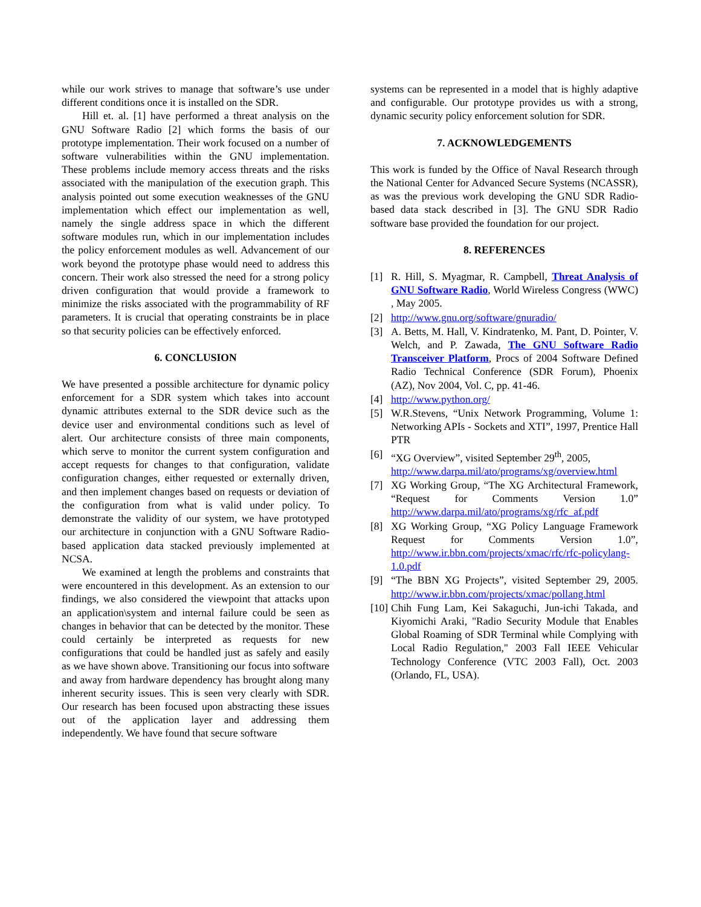while our work strives to manage that software’s use under different conditions once it is installed on the SDR.
Hill et. al. [1] have performed a threat analysis on the GNU Software Radio [2] which forms the basis of our prototype implementation. Their work focused on a number of software vulnerabilities within the GNU implementation. These problems include memory access threats and the risks associated with the manipulation of the execution graph. This analysis pointed out some execution weaknesses of the GNU implementation which effect our implementation as well, namely the single address space in which the different software modules run, which in our implementation includes the policy enforcement modules as well. Advancement of our work beyond the prototype phase would need to address this concern. Their work also stressed the need for a strong policy driven configuration that would provide a framework to minimize the risks associated with the programmability of RF parameters. It is crucial that operating constraints be in place so that security policies can be effectively enforced.
6. CONCLUSION
We have presented a possible architecture for dynamic policy enforcement for a SDR system which takes into account dynamic attributes external to the SDR device such as the device user and environmental conditions such as level of alert. Our architecture consists of three main components, which serve to monitor the current system configuration and accept requests for changes to that configuration, validate configuration changes, either requested or externally driven, and then implement changes based on requests or deviation of the configuration from what is valid under policy. To demonstrate the validity of our system, we have prototyped our architecture in conjunction with a GNU Software Radio-based application data stacked previously implemented at NCSA.
We examined at length the problems and constraints that were encountered in this development. As an extension to our findings, we also considered the viewpoint that attacks upon an application\system and internal failure could be seen as changes in behavior that can be detected by the monitor. These could certainly be interpreted as requests for new configurations that could be handled just as safely and easily as we have shown above. Transitioning our focus into software and away from hardware dependency has brought along many inherent security issues. This is seen very clearly with SDR. Our research has been focused upon abstracting these issues out of the application layer and addressing them independently. We have found that secure software
systems can be represented in a model that is highly adaptive and configurable. Our prototype provides us with a strong, dynamic security policy enforcement solution for SDR.
7. ACKNOWLEDGEMENTS
This work is funded by the Office of Naval Research through the National Center for Advanced Secure Systems (NCASSR), as was the previous work developing the GNU SDR Radio-based data stack described in [3]. The GNU SDR Radio software base provided the foundation for our project.
8. REFERENCES
[1] R. Hill, S. Myagmar, R. Campbell, Threat Analysis of GNU Software Radio, World Wireless Congress (WWC) , May 2005.
[2] http://www.gnu.org/software/gnuradio/
[3] A. Betts, M. Hall, V. Kindratenko, M. Pant, D. Pointer, V. Welch, and P. Zawada, The GNU Software Radio Transceiver Platform, Procs of 2004 Software Defined Radio Technical Conference (SDR Forum), Phoenix (AZ), Nov 2004, Vol. C, pp. 41-46.
[4] http://www.python.org/
[5] W.R.Stevens, “Unix Network Programming, Volume 1: Networking APIs - Sockets and XTI”, 1997, Prentice Hall PTR
[6] “XG Overview”, visited September 29<sup>th</sup>, 2005, http://www.darpa.mil/ato/programs/xg/overview.html
[7] XG Working Group, “The XG Architectural Framework, “Request for Comments Version 1.0” http://www.darpa.mil/ato/programs/xg/rfc_af.pdf
[8] XG Working Group, “XG Policy Language Framework Request for Comments Version 1.0”, http://www.ir.bbn.com/projects/xmac/rfc/rfc-policylang-1.0.pdf
[9] “The BBN XG Projects”, visited September 29, 2005. http://www.ir.bbn.com/projects/xmac/pollang.html
[10] Chih Fung Lam, Kei Sakaguchi, Jun-ichi Takada, and Kiyomichi Araki, "Radio Security Module that Enables Global Roaming of SDR Terminal while Complying with Local Radio Regulation," 2003 Fall IEEE Vehicular Technology Conference (VTC 2003 Fall), Oct. 2003 (Orlando, FL, USA).